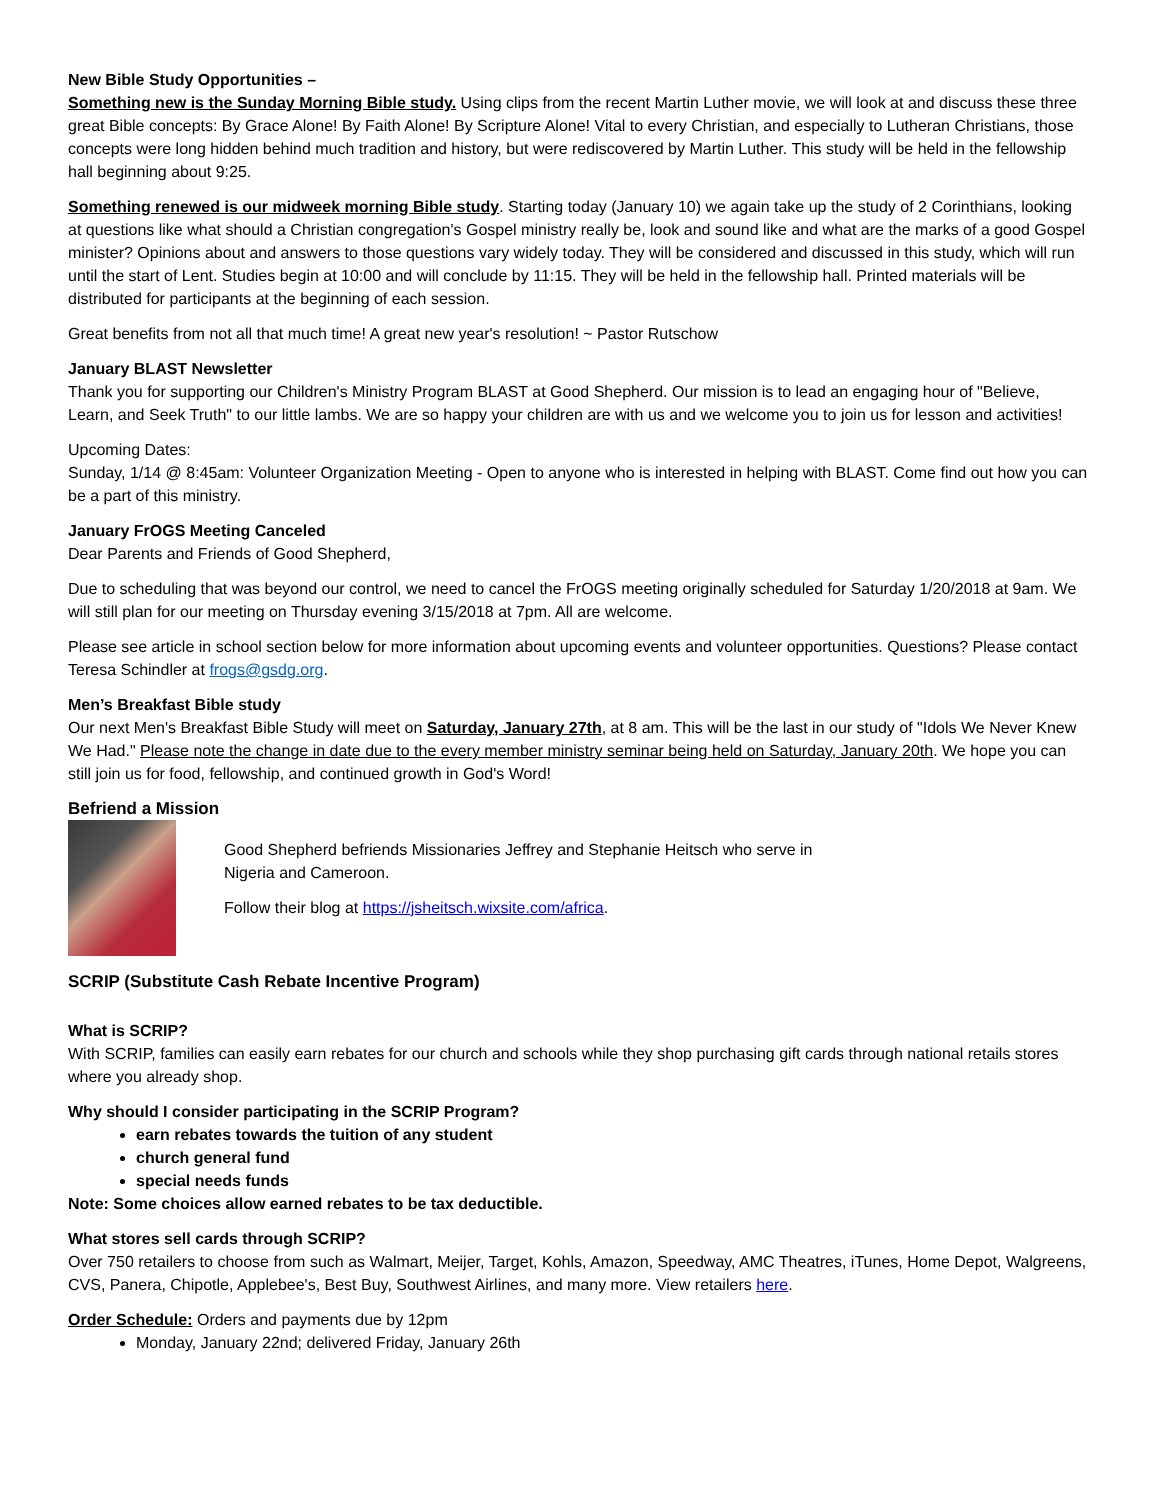New Bible Study Opportunities –
Something new is the Sunday Morning Bible study. Using clips from the recent Martin Luther movie, we will look at and discuss these three great Bible concepts: By Grace Alone! By Faith Alone! By Scripture Alone! Vital to every Christian, and especially to Lutheran Christians, those concepts were long hidden behind much tradition and history, but were rediscovered by Martin Luther. This study will be held in the fellowship hall beginning about 9:25.
Something renewed is our midweek morning Bible study. Starting today (January 10) we again take up the study of 2 Corinthians, looking at questions like what should a Christian congregation's Gospel ministry really be, look and sound like and what are the marks of a good Gospel minister? Opinions about and answers to those questions vary widely today. They will be considered and discussed in this study, which will run until the start of Lent. Studies begin at 10:00 and will conclude by 11:15. They will be held in the fellowship hall. Printed materials will be distributed for participants at the beginning of each session.
Great benefits from not all that much time! A great new year's resolution! ~ Pastor Rutschow
January BLAST Newsletter
Thank you for supporting our Children's Ministry Program BLAST at Good Shepherd. Our mission is to lead an engaging hour of "Believe, Learn, and Seek Truth" to our little lambs. We are so happy your children are with us and we welcome you to join us for lesson and activities!
Upcoming Dates:
Sunday, 1/14 @ 8:45am: Volunteer Organization Meeting - Open to anyone who is interested in helping with BLAST. Come find out how you can be a part of this ministry.
January FrOGS Meeting Canceled
Dear Parents and Friends of Good Shepherd,
Due to scheduling that was beyond our control, we need to cancel the FrOGS meeting originally scheduled for Saturday 1/20/2018 at 9am. We will still plan for our meeting on Thursday evening 3/15/2018 at 7pm. All are welcome.
Please see article in school section below for more information about upcoming events and volunteer opportunities. Questions? Please contact Teresa Schindler at frogs@gsdg.org.
Men’s Breakfast Bible study
Our next Men's Breakfast Bible Study will meet on Saturday, January 27th, at 8 am. This will be the last in our study of "Idols We Never Knew We Had." Please note the change in date due to the every member ministry seminar being held on Saturday, January 20th. We hope you can still join us for food, fellowship, and continued growth in God's Word!
Befriend a Mission
Good Shepherd befriends Missionaries Jeffrey and Stephanie Heitsch who serve in Nigeria and Cameroon.
Follow their blog at https://jsheitsch.wixsite.com/africa.
SCRIP (Substitute Cash Rebate Incentive Program)
What is SCRIP?
With SCRIP, families can easily earn rebates for our church and schools while they shop purchasing gift cards through national retails stores where you already shop.
Why should I consider participating in the SCRIP Program?
earn rebates towards the tuition of any student
church general fund
special needs funds
Note: Some choices allow earned rebates to be tax deductible.
What stores sell cards through SCRIP?
Over 750 retailers to choose from such as Walmart, Meijer, Target, Kohls, Amazon, Speedway, AMC Theatres, iTunes, Home Depot, Walgreens, CVS, Panera, Chipotle, Applebee's, Best Buy, Southwest Airlines, and many more. View retailers here.
Order Schedule: Orders and payments due by 12pm
Monday, January 22nd; delivered Friday, January 26th